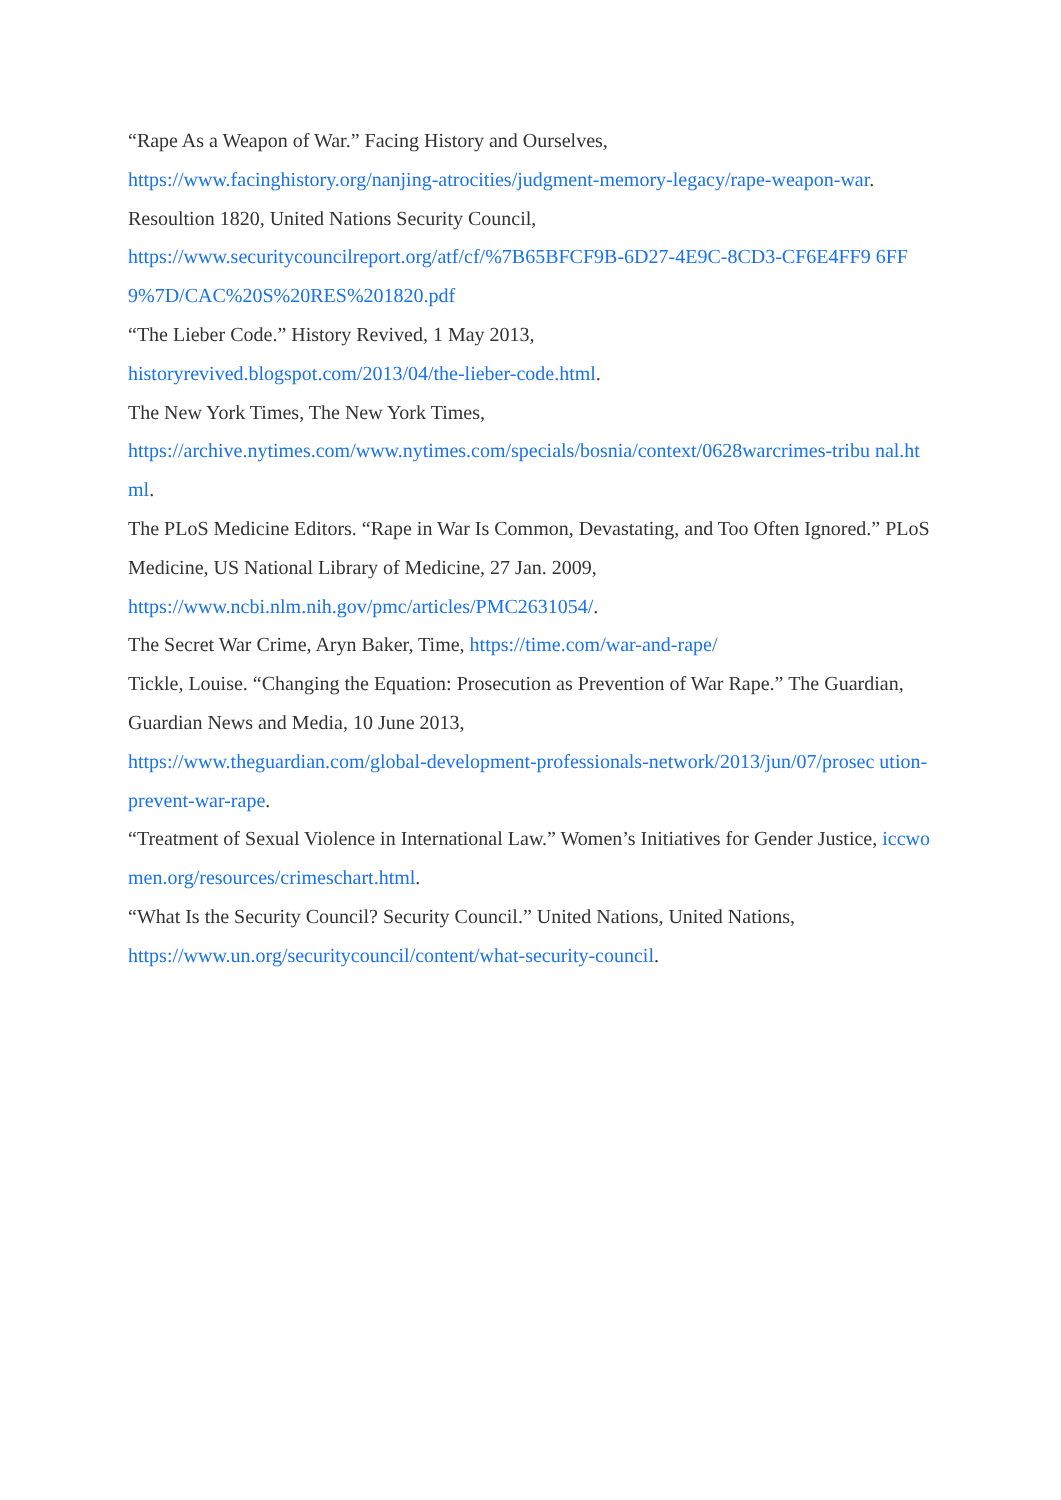“Rape As a Weapon of War.” Facing History and Ourselves,
https://www.facinghistory.org/nanjing-atrocities/judgment-memory-legacy/rape-weapon-war.
Resoultion 1820, United Nations Security Council,
https://www.securitycouncilreport.org/atf/cf/%7B65BFCF9B-6D27-4E9C-8CD3-CF6E4FF9 6FF9%7D/CAC%20S%20RES%201820.pdf
“The Lieber Code.” History Revived, 1 May 2013,
historyrevived.blogspot.com/2013/04/the-lieber-code.html.
The New York Times, The New York Times,
https://archive.nytimes.com/www.nytimes.com/specials/bosnia/context/0628warcrimes-tribu nal.html.
The PLoS Medicine Editors. “Rape in War Is Common, Devastating, and Too Often Ignored.” PLoS Medicine, US National Library of Medicine, 27 Jan. 2009,
https://www.ncbi.nlm.nih.gov/pmc/articles/PMC2631054/.
The Secret War Crime, Aryn Baker, Time, https://time.com/war-and-rape/
Tickle, Louise. “Changing the Equation: Prosecution as Prevention of War Rape.” The Guardian, Guardian News and Media, 10 June 2013,
https://www.theguardian.com/global-development-professionals-network/2013/jun/07/prosec ution-prevent-war-rape.
“Treatment of Sexual Violence in International Law.” Women’s Initiatives for Gender Justice, iccwomen.org/resources/crimeschart.html.
“What Is the Security Council? Security Council.” United Nations, United Nations,
https://www.un.org/securitycouncil/content/what-security-council.